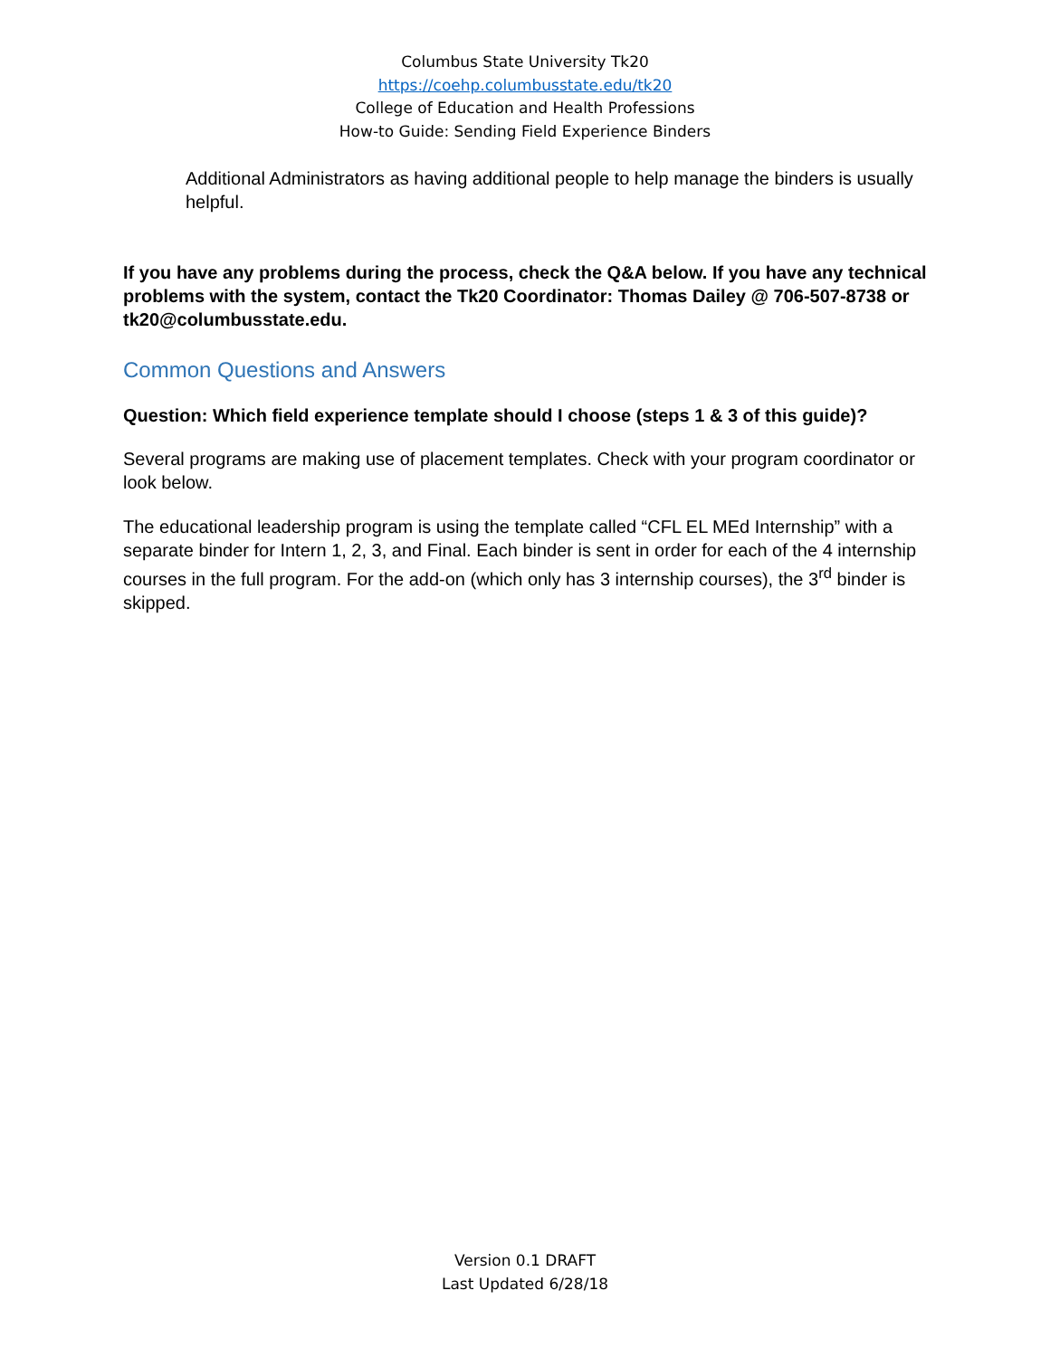Columbus State University Tk20
https://coehp.columbusstate.edu/tk20
College of Education and Health Professions
How-to Guide: Sending Field Experience Binders
Additional Administrators as having additional people to help manage the binders is usually helpful.
If you have any problems during the process, check the Q&A below. If you have any technical problems with the system, contact the Tk20 Coordinator: Thomas Dailey @ 706-507-8738 or tk20@columbusstate.edu.
Common Questions and Answers
Question: Which field experience template should I choose (steps 1 & 3 of this guide)?
Several programs are making use of placement templates. Check with your program coordinator or look below.
The educational leadership program is using the template called “CFL EL MEd Internship” with a separate binder for Intern 1, 2, 3, and Final. Each binder is sent in order for each of the 4 internship courses in the full program. For the add-on (which only has 3 internship courses), the 3<sup>rd</sup> binder is skipped.
Version 0.1 DRAFT
Last Updated 6/28/18